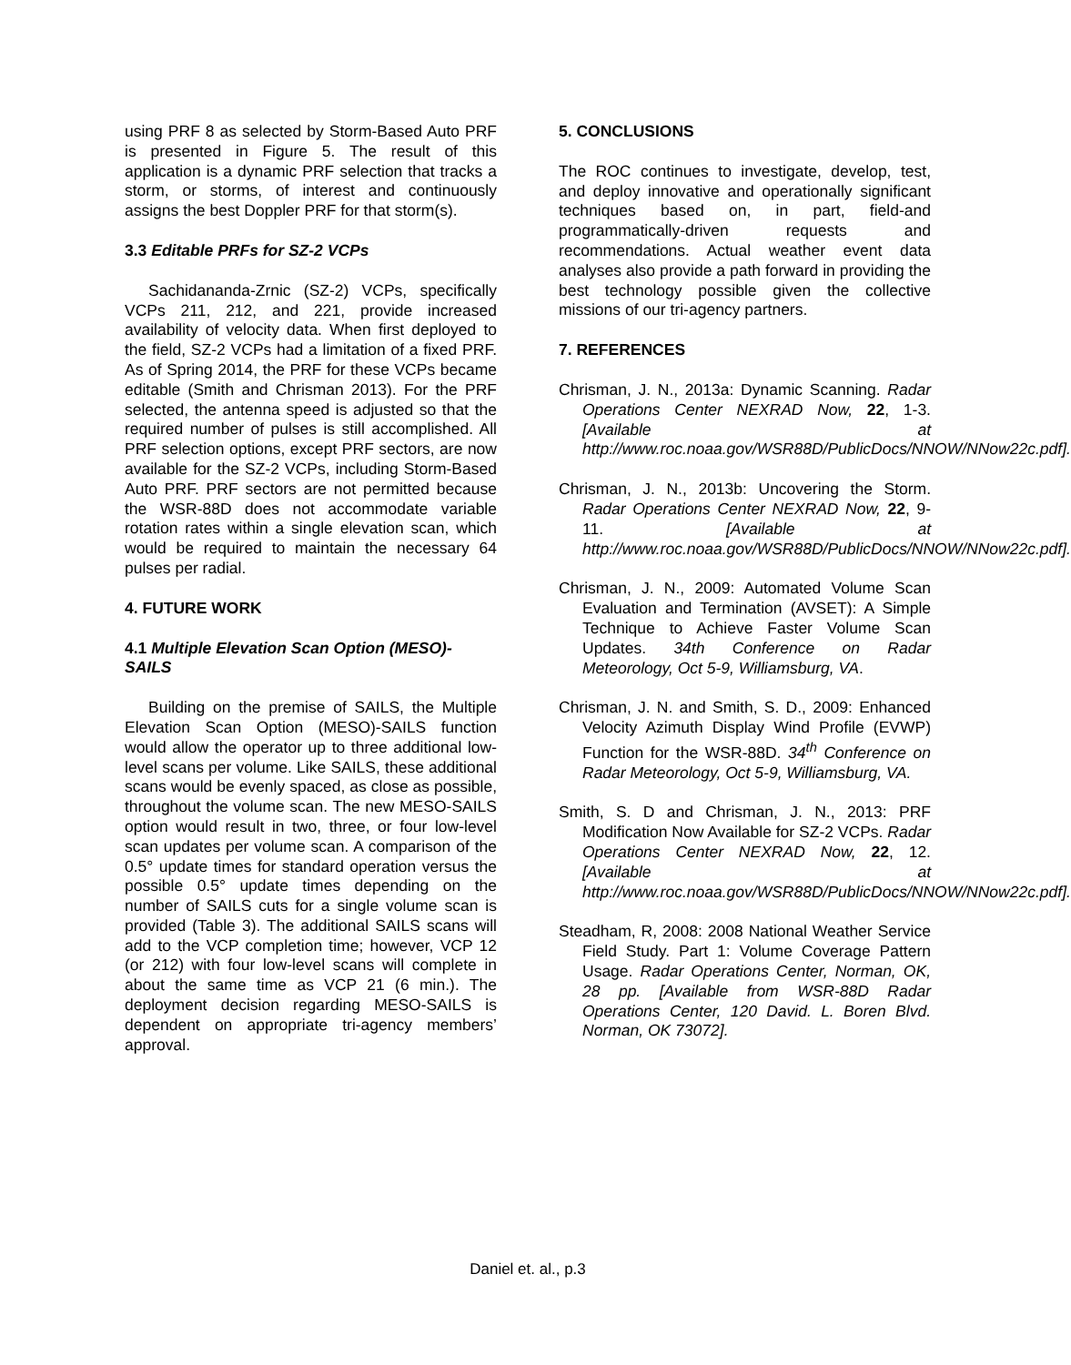using PRF 8 as selected by Storm-Based Auto PRF is presented in Figure 5. The result of this application is a dynamic PRF selection that tracks a storm, or storms, of interest and continuously assigns the best Doppler PRF for that storm(s).
3.3 Editable PRFs for SZ-2 VCPs
Sachidananda-Zrnic (SZ-2) VCPs, specifically VCPs 211, 212, and 221, provide increased availability of velocity data. When first deployed to the field, SZ-2 VCPs had a limitation of a fixed PRF. As of Spring 2014, the PRF for these VCPs became editable (Smith and Chrisman 2013). For the PRF selected, the antenna speed is adjusted so that the required number of pulses is still accomplished. All PRF selection options, except PRF sectors, are now available for the SZ-2 VCPs, including Storm-Based Auto PRF. PRF sectors are not permitted because the WSR-88D does not accommodate variable rotation rates within a single elevation scan, which would be required to maintain the necessary 64 pulses per radial.
4. FUTURE WORK
4.1 Multiple Elevation Scan Option (MESO)-SAILS
Building on the premise of SAILS, the Multiple Elevation Scan Option (MESO)-SAILS function would allow the operator up to three additional low-level scans per volume. Like SAILS, these additional scans would be evenly spaced, as close as possible, throughout the volume scan. The new MESO-SAILS option would result in two, three, or four low-level scan updates per volume scan. A comparison of the 0.5° update times for standard operation versus the possible 0.5° update times depending on the number of SAILS cuts for a single volume scan is provided (Table 3). The additional SAILS scans will add to the VCP completion time; however, VCP 12 (or 212) with four low-level scans will complete in about the same time as VCP 21 (6 min.). The deployment decision regarding MESO-SAILS is dependent on appropriate tri-agency members’ approval.
5. CONCLUSIONS
The ROC continues to investigate, develop, test, and deploy innovative and operationally significant techniques based on, in part, field-and programmatically-driven requests and recommendations. Actual weather event data analyses also provide a path forward in providing the best technology possible given the collective missions of our tri-agency partners.
7. REFERENCES
Chrisman, J. N., 2013a: Dynamic Scanning. Radar Operations Center NEXRAD Now, 22, 1-3. [Available at http://www.roc.noaa.gov/WSR88D/PublicDocs/NNOW/NNow22c.pdf].
Chrisman, J. N., 2013b: Uncovering the Storm. Radar Operations Center NEXRAD Now, 22, 9-11. [Available at http://www.roc.noaa.gov/WSR88D/PublicDocs/NNOW/NNow22c.pdf].
Chrisman, J. N., 2009: Automated Volume Scan Evaluation and Termination (AVSET): A Simple Technique to Achieve Faster Volume Scan Updates. 34th Conference on Radar Meteorology, Oct 5-9, Williamsburg, VA.
Chrisman, J. N. and Smith, S. D., 2009: Enhanced Velocity Azimuth Display Wind Profile (EVWP) Function for the WSR-88D. 34<sup>th</sup> Conference on Radar Meteorology, Oct 5-9, Williamsburg, VA.
Smith, S. D and Chrisman, J. N., 2013: PRF Modification Now Available for SZ-2 VCPs. Radar Operations Center NEXRAD Now, 22, 12. [Available at http://www.roc.noaa.gov/WSR88D/PublicDocs/NNOW/NNow22c.pdf].
Steadham, R, 2008: 2008 National Weather Service Field Study. Part 1: Volume Coverage Pattern Usage. Radar Operations Center, Norman, OK, 28 pp. [Available from WSR-88D Radar Operations Center, 120 David. L. Boren Blvd. Norman, OK 73072].
Daniel et. al., p.3